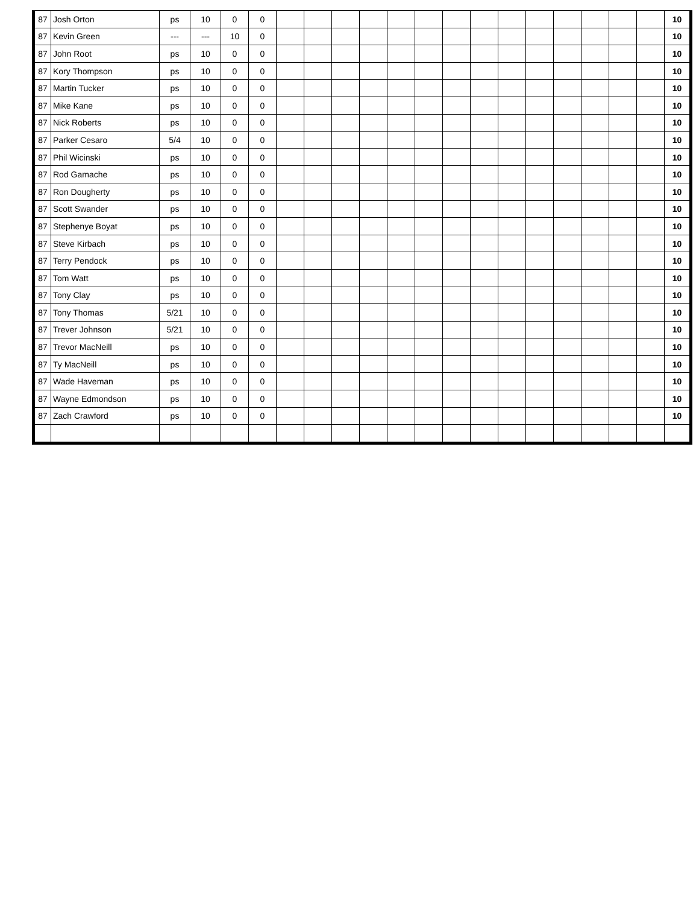| 87 | Josh Orton | ps | 10 | 0 | 0 | | | | | | | | | | | | | | | 10 |
| 87 | Kevin Green | --- | --- | 10 | 0 | | | | | | | | | | | | | | | 10 |
| 87 | John Root | ps | 10 | 0 | 0 | | | | | | | | | | | | | | | 10 |
| 87 | Kory Thompson | ps | 10 | 0 | 0 | | | | | | | | | | | | | | | 10 |
| 87 | Martin Tucker | ps | 10 | 0 | 0 | | | | | | | | | | | | | | | 10 |
| 87 | Mike Kane | ps | 10 | 0 | 0 | | | | | | | | | | | | | | | 10 |
| 87 | Nick Roberts | ps | 10 | 0 | 0 | | | | | | | | | | | | | | | 10 |
| 87 | Parker Cesaro | 5/4 | 10 | 0 | 0 | | | | | | | | | | | | | | | 10 |
| 87 | Phil Wicinski | ps | 10 | 0 | 0 | | | | | | | | | | | | | | | 10 |
| 87 | Rod Gamache | ps | 10 | 0 | 0 | | | | | | | | | | | | | | | 10 |
| 87 | Ron Dougherty | ps | 10 | 0 | 0 | | | | | | | | | | | | | | | 10 |
| 87 | Scott Swander | ps | 10 | 0 | 0 | | | | | | | | | | | | | | | 10 |
| 87 | Stephenye Boyat | ps | 10 | 0 | 0 | | | | | | | | | | | | | | | 10 |
| 87 | Steve Kirbach | ps | 10 | 0 | 0 | | | | | | | | | | | | | | | 10 |
| 87 | Terry Pendock | ps | 10 | 0 | 0 | | | | | | | | | | | | | | | 10 |
| 87 | Tom Watt | ps | 10 | 0 | 0 | | | | | | | | | | | | | | | 10 |
| 87 | Tony Clay | ps | 10 | 0 | 0 | | | | | | | | | | | | | | | 10 |
| 87 | Tony Thomas | 5/21 | 10 | 0 | 0 | | | | | | | | | | | | | | | 10 |
| 87 | Trever Johnson | 5/21 | 10 | 0 | 0 | | | | | | | | | | | | | | | 10 |
| 87 | Trevor MacNeill | ps | 10 | 0 | 0 | | | | | | | | | | | | | | | 10 |
| 87 | Ty MacNeill | ps | 10 | 0 | 0 | | | | | | | | | | | | | | | 10 |
| 87 | Wade Haveman | ps | 10 | 0 | 0 | | | | | | | | | | | | | | | 10 |
| 87 | Wayne Edmondson | ps | 10 | 0 | 0 | | | | | | | | | | | | | | | 10 |
| 87 | Zach Crawford | ps | 10 | 0 | 0 | | | | | | | | | | | | | | | 10 |